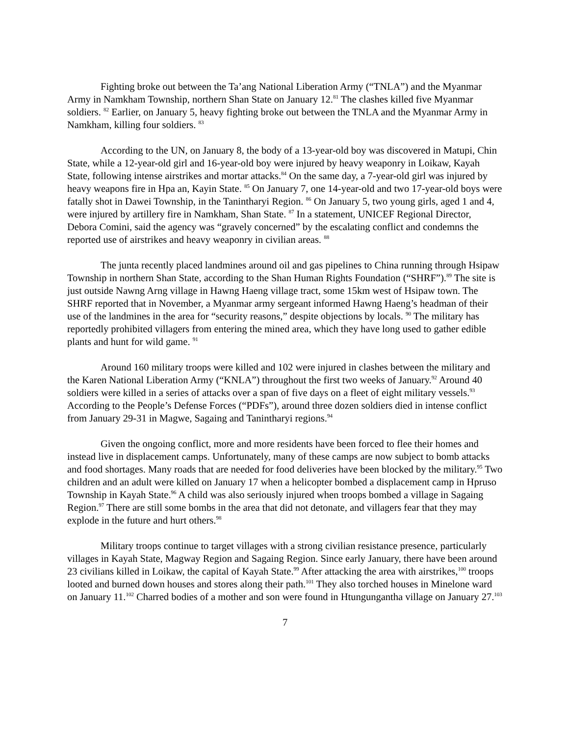Fighting broke out between the Ta’ang National Liberation Army (“TNLA”) and the Myanmar Army in Namkham Township, northern Shan State on January 12.<sup>81</sup> The clashes killed five Myanmar soldiers. <sup>82</sup> Earlier, on January 5, heavy fighting broke out between the TNLA and the Myanmar Army in Namkham, killing four soldiers. <sup>83</sup>
According to the UN, on January 8, the body of a 13-year-old boy was discovered in Matupi, Chin State, while a 12-year-old girl and 16-year-old boy were injured by heavy weaponry in Loikaw, Kayah State, following intense airstrikes and mortar attacks.<sup>84</sup> On the same day, a 7-year-old girl was injured by heavy weapons fire in Hpa an, Kayin State. <sup>85</sup> On January 7, one 14-year-old and two 17-year-old boys were fatally shot in Dawei Township, in the Tanintharyi Region. <sup>86</sup> On January 5, two young girls, aged 1 and 4, were injured by artillery fire in Namkham, Shan State. <sup>87</sup> In a statement, UNICEF Regional Director, Debora Comini, said the agency was “gravely concerned” by the escalating conflict and condemns the reported use of airstrikes and heavy weaponry in civilian areas. <sup>88</sup>
The junta recently placed landmines around oil and gas pipelines to China running through Hsipaw Township in northern Shan State, according to the Shan Human Rights Foundation (“SHRF”).<sup>89</sup> The site is just outside Nawng Arng village in Hawng Haeng village tract, some 15km west of Hsipaw town. The SHRF reported that in November, a Myanmar army sergeant informed Hawng Haeng’s headman of their use of the landmines in the area for “security reasons,” despite objections by locals. <sup>90</sup> The military has reportedly prohibited villagers from entering the mined area, which they have long used to gather edible plants and hunt for wild game. <sup>91</sup>
Around 160 military troops were killed and 102 were injured in clashes between the military and the Karen National Liberation Army (“KNLA”) throughout the first two weeks of January.<sup>92</sup> Around 40 soldiers were killed in a series of attacks over a span of five days on a fleet of eight military vessels.<sup>93</sup> According to the People’s Defense Forces (“PDFs”), around three dozen soldiers died in intense conflict from January 29-31 in Magwe, Sagaing and Tanintharyi regions.<sup>94</sup>
Given the ongoing conflict, more and more residents have been forced to flee their homes and instead live in displacement camps. Unfortunately, many of these camps are now subject to bomb attacks and food shortages. Many roads that are needed for food deliveries have been blocked by the military.<sup>95</sup> Two children and an adult were killed on January 17 when a helicopter bombed a displacement camp in Hpruso Township in Kayah State.<sup>96</sup> A child was also seriously injured when troops bombed a village in Sagaing Region.<sup>97</sup> There are still some bombs in the area that did not detonate, and villagers fear that they may explode in the future and hurt others.<sup>98</sup>
Military troops continue to target villages with a strong civilian resistance presence, particularly villages in Kayah State, Magway Region and Sagaing Region. Since early January, there have been around 23 civilians killed in Loikaw, the capital of Kayah State.<sup>99</sup> After attacking the area with airstrikes,<sup>100</sup> troops looted and burned down houses and stores along their path.<sup>101</sup> They also torched houses in Minelone ward on January 11.<sup>102</sup> Charred bodies of a mother and son were found in Htungungantha village on January 27.<sup>103</sup>
7